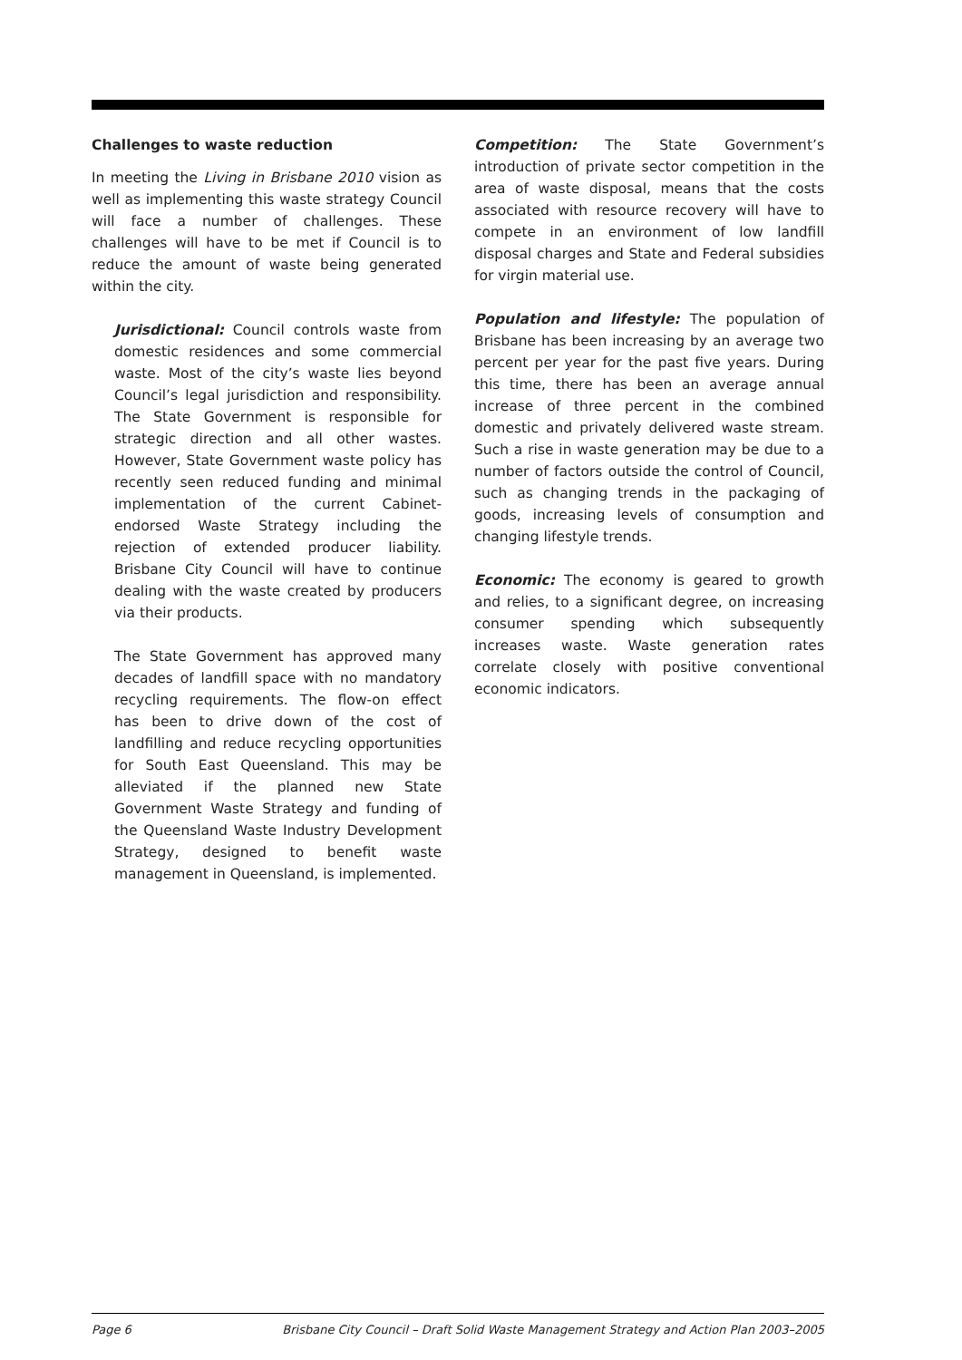Challenges to waste reduction
In meeting the Living in Brisbane 2010 vision as well as implementing this waste strategy Council will face a number of challenges. These challenges will have to be met if Council is to reduce the amount of waste being generated within the city.
Jurisdictional: Council controls waste from domestic residences and some commercial waste. Most of the city’s waste lies beyond Council’s legal jurisdiction and responsibility. The State Government is responsible for strategic direction and all other wastes. However, State Government waste policy has recently seen reduced funding and minimal implementation of the current Cabinet-endorsed Waste Strategy including the rejection of extended producer liability. Brisbane City Council will have to continue dealing with the waste created by producers via their products.
The State Government has approved many decades of landfill space with no mandatory recycling requirements. The flow-on effect has been to drive down of the cost of landfilling and reduce recycling opportunities for South East Queensland. This may be alleviated if the planned new State Government Waste Strategy and funding of the Queensland Waste Industry Development Strategy, designed to benefit waste management in Queensland, is implemented.
Competition: The State Government’s introduction of private sector competition in the area of waste disposal, means that the costs associated with resource recovery will have to compete in an environment of low landfill disposal charges and State and Federal subsidies for virgin material use.
Population and lifestyle: The population of Brisbane has been increasing by an average two percent per year for the past five years. During this time, there has been an average annual increase of three percent in the combined domestic and privately delivered waste stream. Such a rise in waste generation may be due to a number of factors outside the control of Council, such as changing trends in the packaging of goods, increasing levels of consumption and changing lifestyle trends.
Economic: The economy is geared to growth and relies, to a significant degree, on increasing consumer spending which subsequently increases waste. Waste generation rates correlate closely with positive conventional economic indicators.
Page 6 Brisbane City Council – Draft Solid Waste Management Strategy and Action Plan 2003–2005